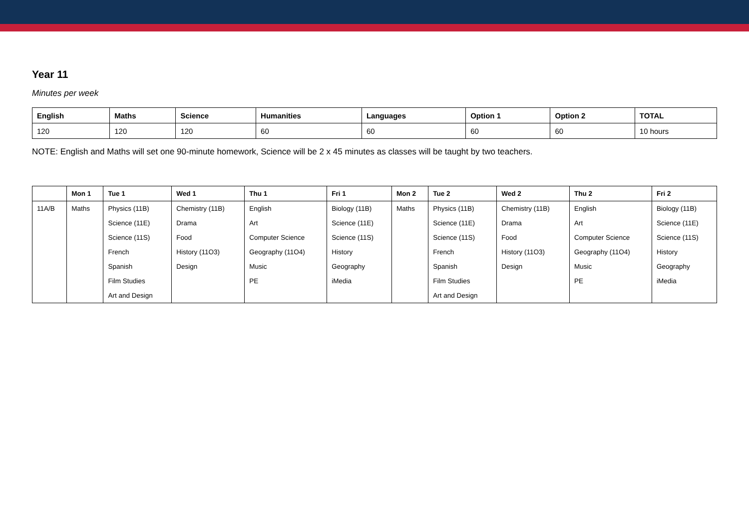Year 11
Minutes per week
| English | Maths | Science | Humanities | Languages | Option 1 | Option 2 | TOTAL |
| --- | --- | --- | --- | --- | --- | --- | --- |
| 120 | 120 | 120 | 60 | 60 | 60 | 60 | 10 hours |
NOTE: English and Maths will set one 90-minute homework, Science will be 2 x 45 minutes as classes will be taught by two teachers.
| | Mon 1 | Tue 1 | Wed 1 | Thu 1 | Fri 1 | Mon 2 | Tue 2 | Wed 2 | Thu 2 | Fri 2 |
| --- | --- | --- | --- | --- | --- | --- | --- | --- | --- | --- |
| 11A/B | Maths | Physics (11B) | Chemistry (11B) | English | Biology (11B) | Maths | Physics (11B) | Chemistry (11B) | English | Biology (11B) |
| | | Science (11E) | Drama | Art | Science (11E) | | Science (11E) | Drama | Art | Science (11E) |
| | | Science (11S) | Food | Computer Science | Science (11S) | | Science (11S) | Food | Computer Science | Science (11S) |
| | | French | History (11O3) | Geography (11O4) | History | | French | History (11O3) | Geography (11O4) | History |
| | | Spanish | Design | Music | Geography | | Spanish | Design | Music | Geography |
| | | Film Studies | | PE | iMedia | | Film Studies | | PE | iMedia |
| | | Art and Design | | | | | Art and Design | | | |